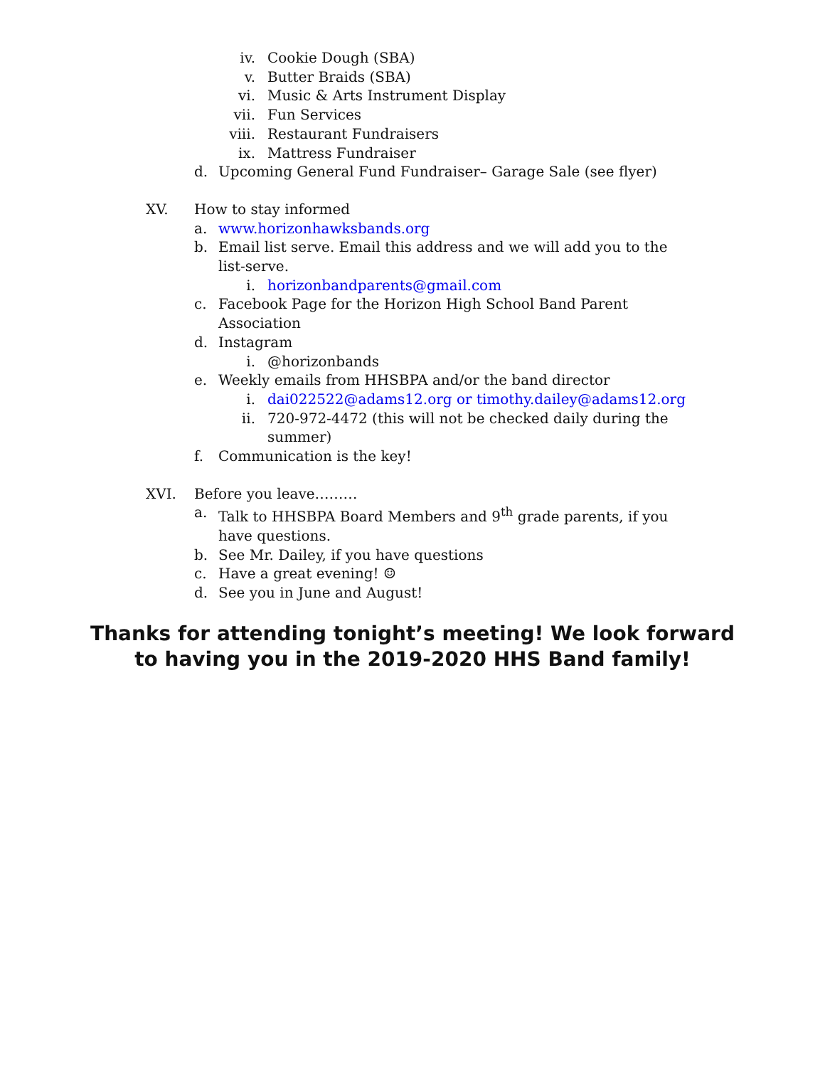iv. Cookie Dough (SBA)
v. Butter Braids (SBA)
vi. Music & Arts Instrument Display
vii. Fun Services
viii. Restaurant Fundraisers
ix. Mattress Fundraiser
d. Upcoming General Fund Fundraiser– Garage Sale (see flyer)
XV. How to stay informed
a. www.horizonhawksbands.org
b. Email list serve. Email this address and we will add you to the list-serve.
i. horizonbandparents@gmail.com
c. Facebook Page for the Horizon High School Band Parent Association
d. Instagram
i. @horizonbands
e. Weekly emails from HHSBPA and/or the band director
i. dai022522@adams12.org or timothy.dailey@adams12.org
ii. 720-972-4472 (this will not be checked daily during the summer)
f. Communication is the key!
XVI. Before you leave………
a. Talk to HHSBPA Board Members and 9<sup>th</sup> grade parents, if you have questions.
b. See Mr. Dailey, if you have questions
c. Have a great evening! ☺
d. See you in June and August!
Thanks for attending tonight’s meeting! We look forward
to having you in the 2019-2020 HHS Band family!